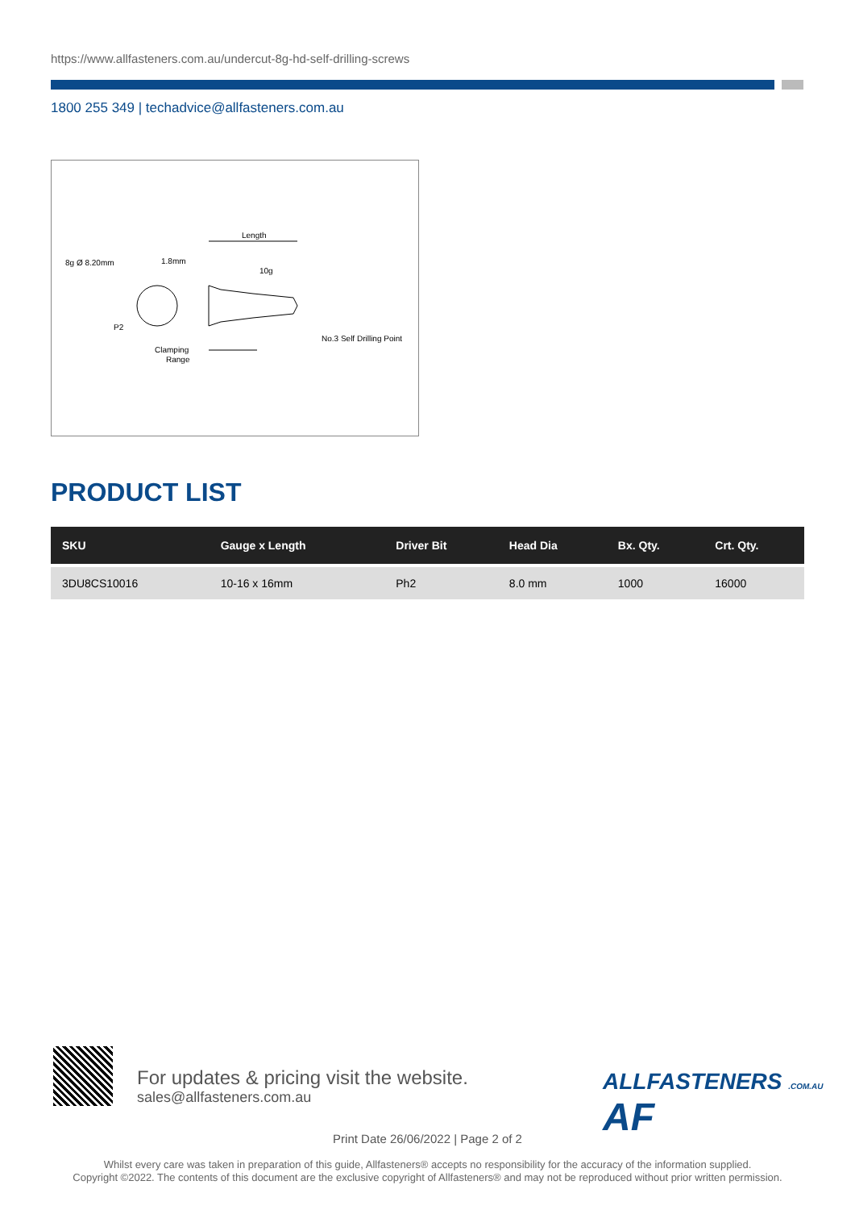https://www.allfasteners.com.au/undercut-8g-hd-self-drilling-screws
1800 255 349 | techadvice@allfasteners.com.au
Length
8g Ø 8.20mm
1.8mm
10g
P2
Clamping
Range
No.3 Self Drilling Point
PRODUCT LIST
| SKU | Gauge x Length | Driver Bit | Head Dia | Bx. Qty. | Crt. Qty. |
| --- | --- | --- | --- | --- | --- |
| 3DU8CS10016 | 10-16 x 16mm | Ph2 | 8.0 mm | 1000 | 16000 |
For updates & pricing visit the website.
sales@allfasteners.com.au
ALLFASTENERS .COM.AU AF
Print Date 26/06/2022 | Page 2 of 2
Whilst every care was taken in preparation of this guide, Allfasteners® accepts no responsibility for the accuracy of the information supplied.
Copyright ©2022. The contents of this document are the exclusive copyright of Allfasteners® and may not be reproduced without prior written permission.